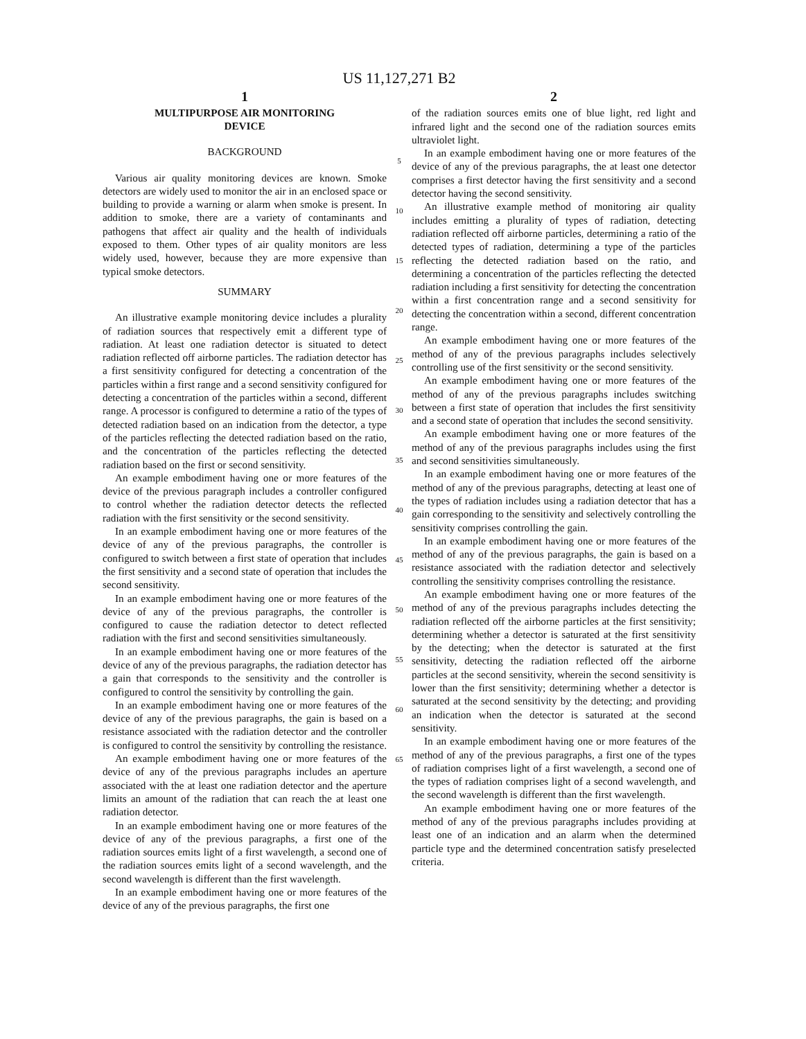US 11,127,271 B2
1
MULTIPURPOSE AIR MONITORING
DEVICE
BACKGROUND
Various air quality monitoring devices are known. Smoke detectors are widely used to monitor the air in an enclosed space or building to provide a warning or alarm when smoke is present. In addition to smoke, there are a variety of contaminants and pathogens that affect air quality and the health of individuals exposed to them. Other types of air quality monitors are less widely used, however, because they are more expensive than typical smoke detectors.
SUMMARY
An illustrative example monitoring device includes a plurality of radiation sources that respectively emit a different type of radiation. At least one radiation detector is situated to detect radiation reflected off airborne particles. The radiation detector has a first sensitivity configured for detecting a concentration of the particles within a first range and a second sensitivity configured for detecting a concentration of the particles within a second, different range. A processor is configured to determine a ratio of the types of detected radiation based on an indication from the detector, a type of the particles reflecting the detected radiation based on the ratio, and the concentration of the particles reflecting the detected radiation based on the first or second sensitivity.
An example embodiment having one or more features of the device of the previous paragraph includes a controller configured to control whether the radiation detector detects the reflected radiation with the first sensitivity or the second sensitivity.
In an example embodiment having one or more features of the device of any of the previous paragraphs, the controller is configured to switch between a first state of operation that includes the first sensitivity and a second state of operation that includes the second sensitivity.
In an example embodiment having one or more features of the device of any of the previous paragraphs, the controller is configured to cause the radiation detector to detect reflected radiation with the first and second sensitivities simultaneously.
In an example embodiment having one or more features of the device of any of the previous paragraphs, the radiation detector has a gain that corresponds to the sensitivity and the controller is configured to control the sensitivity by controlling the gain.
In an example embodiment having one or more features of the device of any of the previous paragraphs, the gain is based on a resistance associated with the radiation detector and the controller is configured to control the sensitivity by controlling the resistance.
An example embodiment having one or more features of the device of any of the previous paragraphs includes an aperture associated with the at least one radiation detector and the aperture limits an amount of the radiation that can reach the at least one radiation detector.
In an example embodiment having one or more features of the device of any of the previous paragraphs, a first one of the radiation sources emits light of a first wavelength, a second one of the radiation sources emits light of a second wavelength, and the second wavelength is different than the first wavelength.
In an example embodiment having one or more features of the device of any of the previous paragraphs, the first one
5
10
15
20
25
30
35
40
45
50
55
60
65
2
of the radiation sources emits one of blue light, red light and infrared light and the second one of the radiation sources emits ultraviolet light.
In an example embodiment having one or more features of the device of any of the previous paragraphs, the at least one detector comprises a first detector having the first sensitivity and a second detector having the second sensitivity.
An illustrative example method of monitoring air quality includes emitting a plurality of types of radiation, detecting radiation reflected off airborne particles, determining a ratio of the detected types of radiation, determining a type of the particles reflecting the detected radiation based on the ratio, and determining a concentration of the particles reflecting the detected radiation including a first sensitivity for detecting the concentration within a first concentration range and a second sensitivity for detecting the concentration within a second, different concentration range.
An example embodiment having one or more features of the method of any of the previous paragraphs includes selectively controlling use of the first sensitivity or the second sensitivity.
An example embodiment having one or more features of the method of any of the previous paragraphs includes switching between a first state of operation that includes the first sensitivity and a second state of operation that includes the second sensitivity.
An example embodiment having one or more features of the method of any of the previous paragraphs includes using the first and second sensitivities simultaneously.
In an example embodiment having one or more features of the method of any of the previous paragraphs, detecting at least one of the types of radiation includes using a radiation detector that has a gain corresponding to the sensitivity and selectively controlling the sensitivity comprises controlling the gain.
In an example embodiment having one or more features of the method of any of the previous paragraphs, the gain is based on a resistance associated with the radiation detector and selectively controlling the sensitivity comprises controlling the resistance.
An example embodiment having one or more features of the method of any of the previous paragraphs includes detecting the radiation reflected off the airborne particles at the first sensitivity; determining whether a detector is saturated at the first sensitivity by the detecting; when the detector is saturated at the first sensitivity, detecting the radiation reflected off the airborne particles at the second sensitivity, wherein the second sensitivity is lower than the first sensitivity; determining whether a detector is saturated at the second sensitivity by the detecting; and providing an indication when the detector is saturated at the second sensitivity.
In an example embodiment having one or more features of the method of any of the previous paragraphs, a first one of the types of radiation comprises light of a first wavelength, a second one of the types of radiation comprises light of a second wavelength, and the second wavelength is different than the first wavelength.
An example embodiment having one or more features of the method of any of the previous paragraphs includes providing at least one of an indication and an alarm when the determined particle type and the determined concentration satisfy preselected criteria.